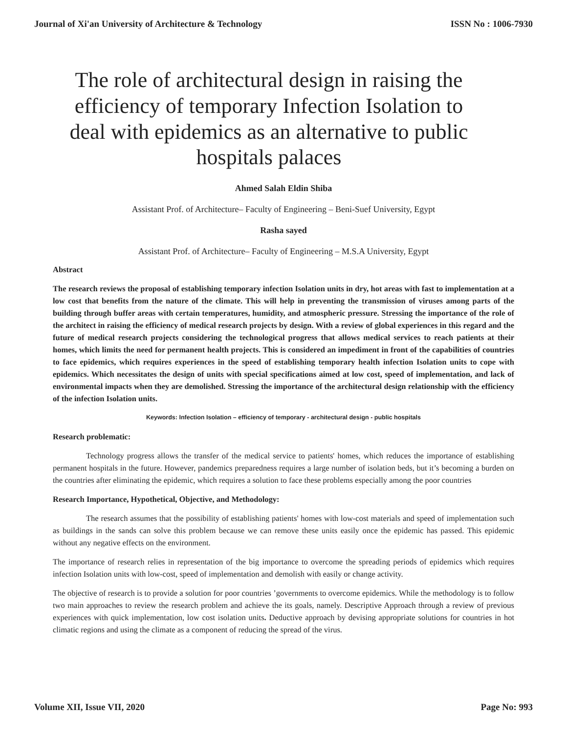Journal of Xi'an University of Architecture & Technology ISSN No : 1006-7930
The role of architectural design in raising the efficiency of temporary Infection Isolation to deal with epidemics as an alternative to public hospitals palaces
Ahmed Salah Eldin Shiba
Assistant Prof. of Architecture– Faculty of Engineering – Beni-Suef University, Egypt
Rasha sayed
Assistant Prof. of Architecture– Faculty of Engineering – M.S.A University, Egypt
Abstract
The research reviews the proposal of establishing temporary infection Isolation units in dry, hot areas with fast to implementation at a low cost that benefits from the nature of the climate. This will help in preventing the transmission of viruses among parts of the building through buffer areas with certain temperatures, humidity, and atmospheric pressure. Stressing the importance of the role of the architect in raising the efficiency of medical research projects by design. With a review of global experiences in this regard and the future of medical research projects considering the technological progress that allows medical services to reach patients at their homes, which limits the need for permanent health projects. This is considered an impediment in front of the capabilities of countries to face epidemics, which requires experiences in the speed of establishing temporary health infection Isolation units to cope with epidemics. Which necessitates the design of units with special specifications aimed at low cost, speed of implementation, and lack of environmental impacts when they are demolished. Stressing the importance of the architectural design relationship with the efficiency of the infection Isolation units.
Keywords: Infection Isolation – efficiency of temporary - architectural design - public hospitals
Research problematic:
Technology progress allows the transfer of the medical service to patients' homes, which reduces the importance of establishing permanent hospitals in the future. However, pandemics preparedness requires a large number of isolation beds, but it’s becoming a burden on the countries after eliminating the epidemic, which requires a solution to face these problems especially among the poor countries
Research Importance, Hypothetical, Objective, and Methodology:
The research assumes that the possibility of establishing patients' homes with low-cost materials and speed of implementation such as buildings in the sands can solve this problem because we can remove these units easily once the epidemic has passed. This epidemic without any negative effects on the environment.
The importance of research relies in representation of the big importance to overcome the spreading periods of epidemics which requires infection Isolation units with low-cost, speed of implementation and demolish with easily or change activity.
The objective of research is to provide a solution for poor countries ’governments to overcome epidemics. While the methodology is to follow two main approaches to review the research problem and achieve the its goals, namely. Descriptive Approach through a review of previous experiences with quick implementation, low cost isolation units. Deductive approach by devising appropriate solutions for countries in hot climatic regions and using the climate as a component of reducing the spread of the virus.
Volume XII, Issue VII, 2020 Page No: 993